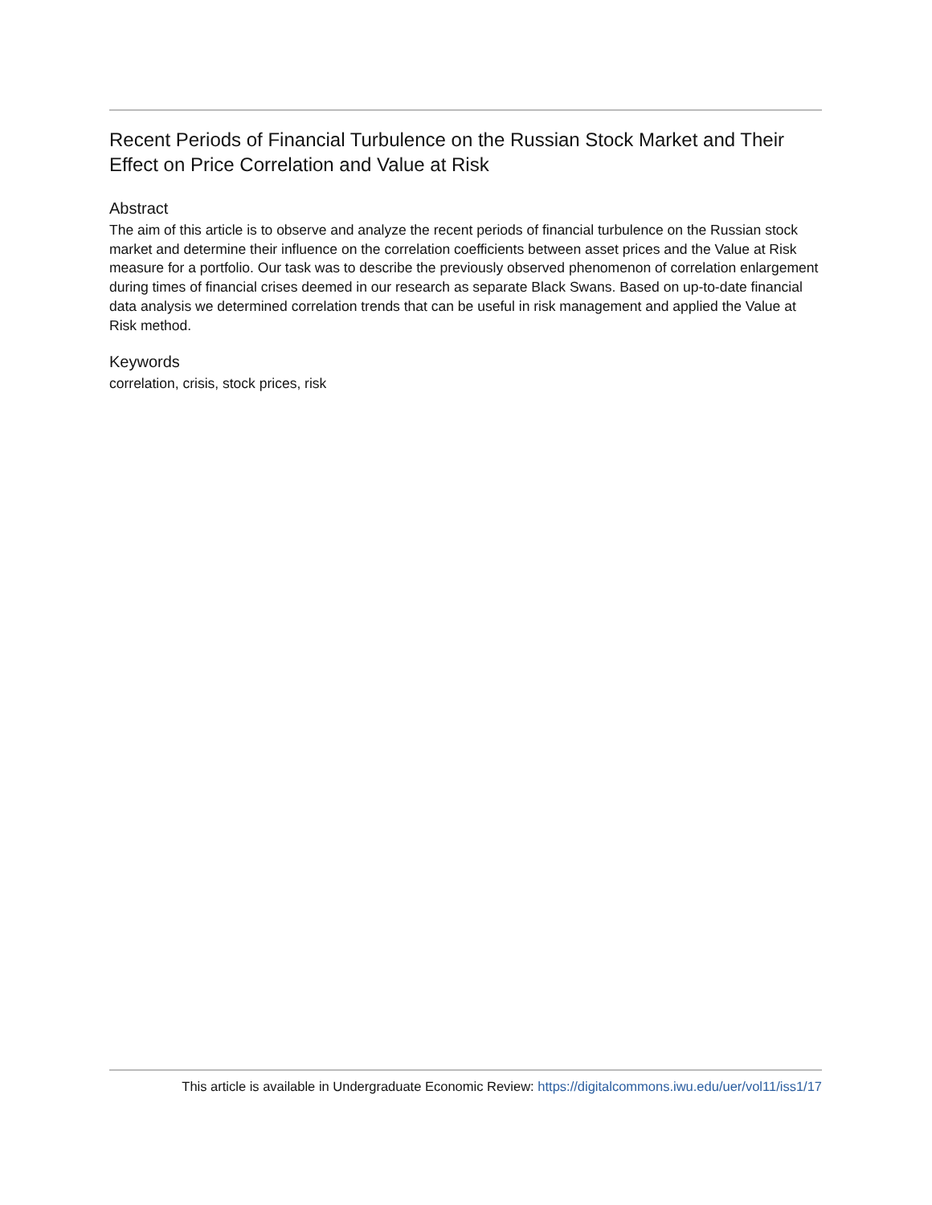Recent Periods of Financial Turbulence on the Russian Stock Market and Their Effect on Price Correlation and Value at Risk
Abstract
The aim of this article is to observe and analyze the recent periods of financial turbulence on the Russian stock market and determine their influence on the correlation coefficients between asset prices and the Value at Risk measure for a portfolio. Our task was to describe the previously observed phenomenon of correlation enlargement during times of financial crises deemed in our research as separate Black Swans. Based on up-to-date financial data analysis we determined correlation trends that can be useful in risk management and applied the Value at Risk method.
Keywords
correlation, crisis, stock prices, risk
This article is available in Undergraduate Economic Review: https://digitalcommons.iwu.edu/uer/vol11/iss1/17